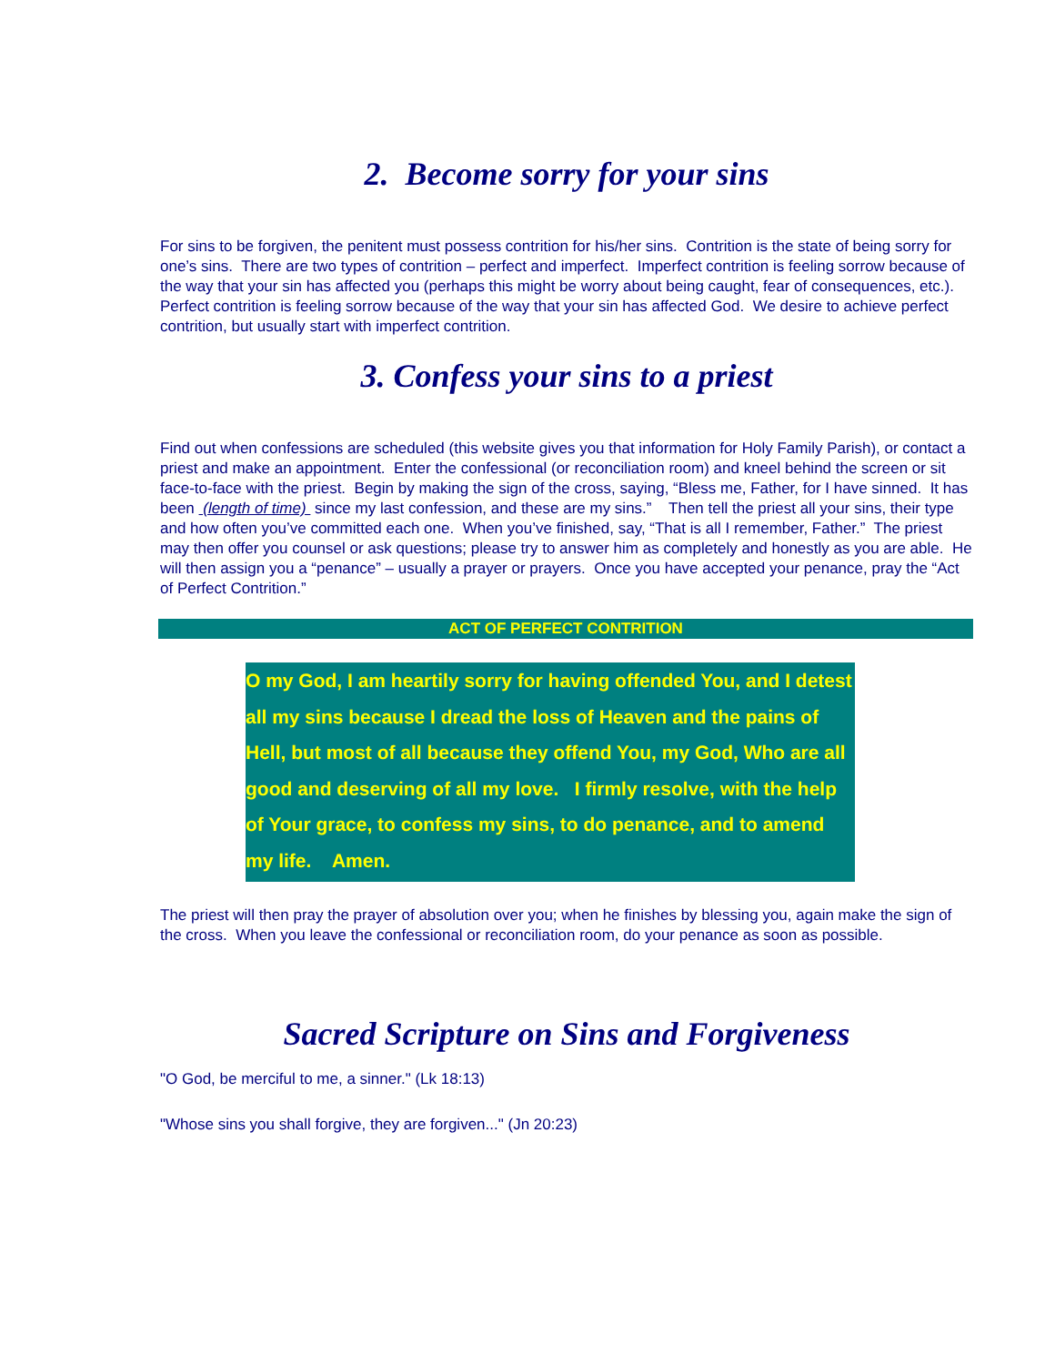2. Become sorry for your sins
For sins to be forgiven, the penitent must possess contrition for his/her sins. Contrition is the state of being sorry for one’s sins. There are two types of contrition – perfect and imperfect. Imperfect contrition is feeling sorrow because of the way that your sin has affected you (perhaps this might be worry about being caught, fear of consequences, etc.). Perfect contrition is feeling sorrow because of the way that your sin has affected God. We desire to achieve perfect contrition, but usually start with imperfect contrition.
3. Confess your sins to a priest
Find out when confessions are scheduled (this website gives you that information for Holy Family Parish), or contact a priest and make an appointment. Enter the confessional (or reconciliation room) and kneel behind the screen or sit face-to-face with the priest. Begin by making the sign of the cross, saying, “Bless me, Father, for I have sinned. It has been (length of time) since my last confession, and these are my sins.” Then tell the priest all your sins, their type and how often you’ve committed each one. When you’ve finished, say, “That is all I remember, Father.” The priest may then offer you counsel or ask questions; please try to answer him as completely and honestly as you are able. He will then assign you a “penance” – usually a prayer or prayers. Once you have accepted your penance, pray the “Act of Perfect Contrition.”
ACT OF PERFECT CONTRITION
O my God, I am heartily sorry for having offended You, and I detest all my sins because I dread the loss of Heaven and the pains of Hell, but most of all because they offend You, my God, Who are all good and deserving of all my love. I firmly resolve, with the help of Your grace, to confess my sins, to do penance, and to amend my life. Amen.
The priest will then pray the prayer of absolution over you; when he finishes by blessing you, again make the sign of the cross. When you leave the confessional or reconciliation room, do your penance as soon as possible.
Sacred Scripture on Sins and Forgiveness
"O God, be merciful to me, a sinner." (Lk 18:13)
"Whose sins you shall forgive, they are forgiven..." (Jn 20:23)